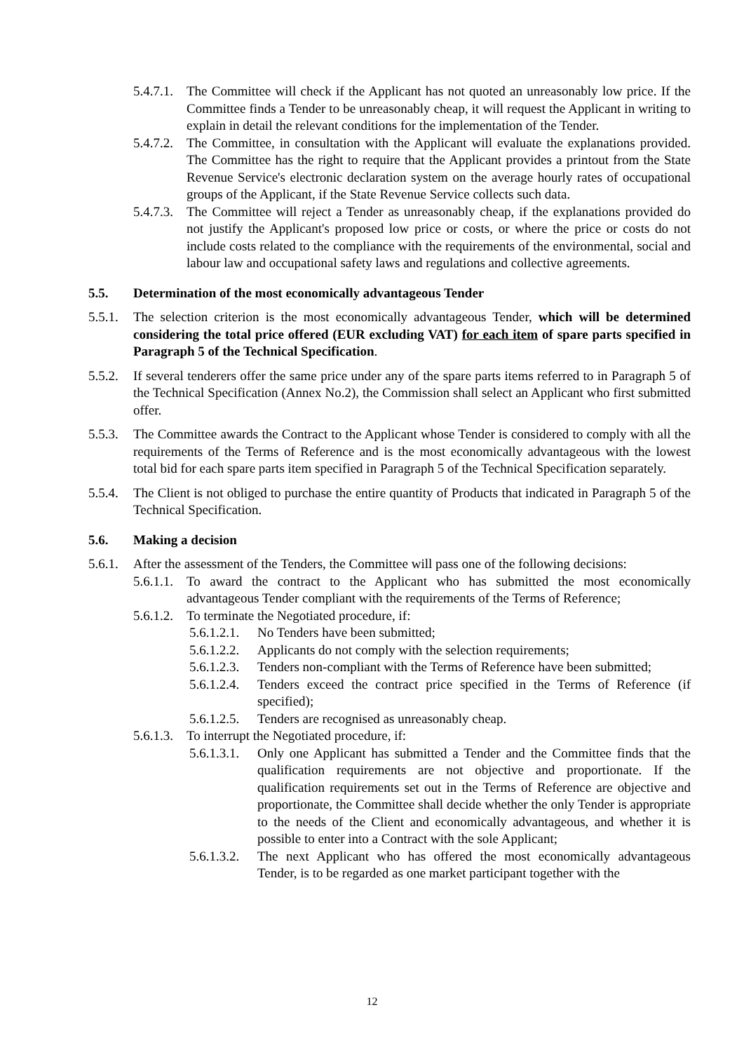5.4.7.1. The Committee will check if the Applicant has not quoted an unreasonably low price. If the Committee finds a Tender to be unreasonably cheap, it will request the Applicant in writing to explain in detail the relevant conditions for the implementation of the Tender.
5.4.7.2. The Committee, in consultation with the Applicant will evaluate the explanations provided. The Committee has the right to require that the Applicant provides a printout from the State Revenue Service's electronic declaration system on the average hourly rates of occupational groups of the Applicant, if the State Revenue Service collects such data.
5.4.7.3. The Committee will reject a Tender as unreasonably cheap, if the explanations provided do not justify the Applicant's proposed low price or costs, or where the price or costs do not include costs related to the compliance with the requirements of the environmental, social and labour law and occupational safety laws and regulations and collective agreements.
5.5. Determination of the most economically advantageous Tender
5.5.1. The selection criterion is the most economically advantageous Tender, which will be determined considering the total price offered (EUR excluding VAT) for each item of spare parts specified in Paragraph 5 of the Technical Specification.
5.5.2. If several tenderers offer the same price under any of the spare parts items referred to in Paragraph 5 of the Technical Specification (Annex No.2), the Commission shall select an Applicant who first submitted offer.
5.5.3. The Committee awards the Contract to the Applicant whose Tender is considered to comply with all the requirements of the Terms of Reference and is the most economically advantageous with the lowest total bid for each spare parts item specified in Paragraph 5 of the Technical Specification separately.
5.5.4. The Client is not obliged to purchase the entire quantity of Products that indicated in Paragraph 5 of the Technical Specification.
5.6. Making a decision
5.6.1. After the assessment of the Tenders, the Committee will pass one of the following decisions:
5.6.1.1. To award the contract to the Applicant who has submitted the most economically advantageous Tender compliant with the requirements of the Terms of Reference;
5.6.1.2. To terminate the Negotiated procedure, if:
5.6.1.2.1. No Tenders have been submitted;
5.6.1.2.2. Applicants do not comply with the selection requirements;
5.6.1.2.3. Tenders non-compliant with the Terms of Reference have been submitted;
5.6.1.2.4. Tenders exceed the contract price specified in the Terms of Reference (if specified);
5.6.1.2.5. Tenders are recognised as unreasonably cheap.
5.6.1.3. To interrupt the Negotiated procedure, if:
5.6.1.3.1. Only one Applicant has submitted a Tender and the Committee finds that the qualification requirements are not objective and proportionate. If the qualification requirements set out in the Terms of Reference are objective and proportionate, the Committee shall decide whether the only Tender is appropriate to the needs of the Client and economically advantageous, and whether it is possible to enter into a Contract with the sole Applicant;
5.6.1.3.2. The next Applicant who has offered the most economically advantageous Tender, is to be regarded as one market participant together with the
12